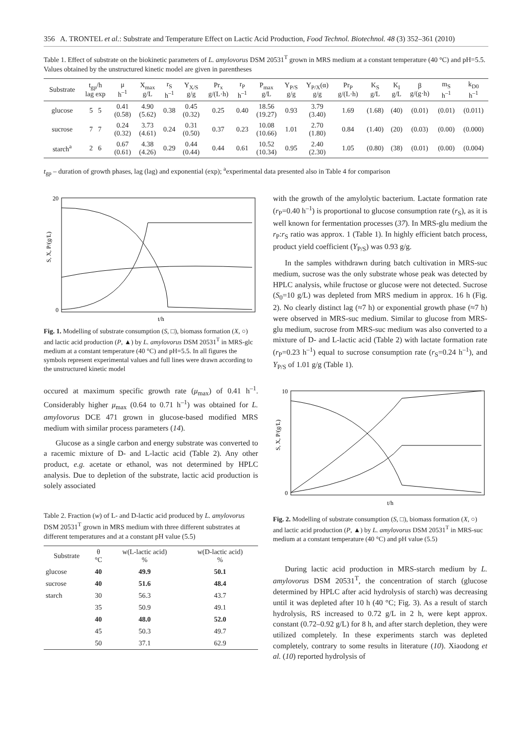356 A. TRONTEL et al.: Substrate and Temperature Effect on Lactic Acid Production, Food Technol. Biotechnol. 48 (3) 352–361 (2010)
Table 1. Effect of substrate on the biokinetic parameters of L. amylovorus DSM 20531<sup>T</sup> grown in MRS medium at a constant temperature (40 °C) and pH=5.5. Values obtained by the unstructured kinetic model are given in parentheses
| Substrate | t<sub>gp</sub>/h lag exp | μ h<sup>–1</sup> | X<sub>max</sub> g/L | r<sub>S</sub> h<sup>–1</sup> | Y<sub>X/S</sub> g/g | Pr<sub>x</sub> g/(L·h) | r<sub>P</sub> h<sup>–1</sup> | P<sub>max</sub> g/L | Y<sub>P/S</sub> g/g | Y<sub>P/X</sub>(α) g/g | Pr<sub>P</sub> g/(L·h) | K<sub>S</sub> g/L | K<sub>I</sub> g/L | β g/(g·h) | m<sub>S</sub> h<sup>–1</sup> | k<sub>D0</sub> h<sup>–1</sup> |
| --- | --- | --- | --- | --- | --- | --- | --- | --- | --- | --- | --- | --- | --- | --- | --- | --- |
| glucose | 5 5 | 0.41 (0.58) | 4.90 (5.62) | 0.38 | 0.45 (0.32) | 0.25 | 0.40 | 18.56 (19.27) | 0.93 | 3.79 (3.40) | 1.69 | (1.68) | (40) | (0.01) | (0.01) | (0.011) |
| sucrose | 7 7 | 0.24 (0.32) | 3.73 (4.61) | 0.24 | 0.31 (0.50) | 0.37 | 0.23 | 10.08 (10.66) | 1.01 | 2.70 (1.80) | 0.84 | (1.40) | (20) | (0.03) | (0.00) | (0.000) |
| starch<sup>a</sup> | 2 6 | 0.67 (0.61) | 4.38 (4.26) | 0.29 | 0.44 (0.44) | 0.44 | 0.61 | 10.52 (10.34) | 0.95 | 2.40 (2.30) | 1.05 | (0.80) | (38) | (0.01) | (0.00) | (0.004) |
t<sub>gp</sub> – duration of growth phases, lag (lag) and exponential (exp); <sup>a</sup>experimental data presented also in Table 4 for comparison
20
0
t/h
S, X, P/(g/L)
Fig. 1. Modelling of substrate consumption (S, □), biomass formation (X, ○) and lactic acid production (P, ▲) by L. amylovorus DSM 20531<sup>T</sup> in MRS-glc medium at a constant temperature (40 °C) and pH=5.5. In all figures the symbols represent experimental values and full lines were drawn according to the unstructured kinetic model
occured at maximum specific growth rate (μ<sub>max</sub>) of 0.41 h<sup>–1</sup>. Considerably higher μ<sub>max</sub> (0.64 to 0.71 h<sup>–1</sup>) was obtained for L. amylovorus DCE 471 grown in glucose-based modified MRS medium with similar process parameters (14).
Glucose as a single carbon and energy substrate was converted to a racemic mixture of D- and L-lactic acid (Table 2). Any other product, e.g. acetate or ethanol, was not determined by HPLC analysis. Due to depletion of the substrate, lactic acid production is solely associated
Table 2. Fraction (w) of L- and D-lactic acid produced by L. amylovorus DSM 20531<sup>T</sup> grown in MRS medium with three different substrates at different temperatures and at a constant pH value (5.5)
| Substrate | θ °C | w(L-lactic acid) % | w(D-lactic acid) % |
| --- | --- | --- | --- |
| glucose | 40 | 49.9 | 50.1 |
| sucrose | 40 | 51.6 | 48.4 |
| starch | 30 | 56.3 | 43.7 |
| | 35 | 50.9 | 49.1 |
| | 40 | 48.0 | 52.0 |
| | 45 | 50.3 | 49.7 |
| | 50 | 37.1 | 62.9 |
with the growth of the amylolytic bacterium. Lactate formation rate (r<sub>P</sub>=0.40 h<sup>–1</sup>) is proportional to glucose consumption rate (r<sub>S</sub>), as it is well known for fermentation processes (37). In MRS-glu medium the r<sub>P</sub>:r<sub>S</sub> ratio was approx. 1 (Table 1). In highly efficient batch process, product yield coefficient (Y<sub>P/S</sub>) was 0.93 g/g.
In the samples withdrawn during batch cultivation in MRS-suc medium, sucrose was the only substrate whose peak was detected by HPLC analysis, while fructose or glucose were not detected. Sucrose (S<sub>0</sub>=10 g/L) was depleted from MRS medium in approx. 16 h (Fig. 2). No clearly distinct lag (≈7 h) or exponential growth phase (≈7 h) were observed in MRS-suc medium. Similar to glucose from MRS-glu medium, sucrose from MRS-suc medium was also converted to a mixture of D- and L-lactic acid (Table 2) with lactate formation rate (r<sub>P</sub>=0.23 h<sup>–1</sup>) equal to sucrose consumption rate (r<sub>S</sub>=0.24 h<sup>–1</sup>), and Y<sub>P/S</sub> of 1.01 g/g (Table 1).
10
0
t/h
S, X, P/(g/L)
Fig. 2. Modelling of substrate consumption (S, □), biomass formation (X, ○) and lactic acid production (P, ▲) by L. amylovorus DSM 20531<sup>T</sup> in MRS-suc medium at a constant temperature (40 °C) and pH value (5.5)
During lactic acid production in MRS-starch medium by L. amylovorus DSM 20531<sup>T</sup>, the concentration of starch (glucose determined by HPLC after acid hydrolysis of starch) was decreasing until it was depleted after 10 h (40 °C; Fig. 3). As a result of starch hydrolysis, RS increased to 0.72 g/L in 2 h, were kept approx. constant (0.72–0.92 g/L) for 8 h, and after starch depletion, they were utilized completely. In these experiments starch was depleted completely, contrary to some results in literature (10). Xiaodong et al. (10) reported hydrolysis of